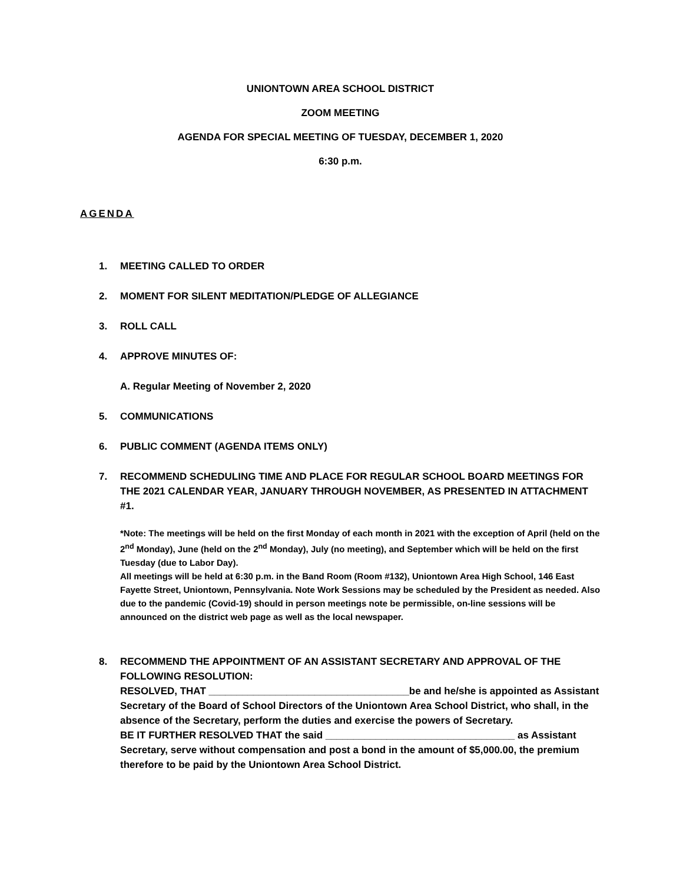UNIONTOWN AREA SCHOOL DISTRICT
ZOOM MEETING
AGENDA FOR SPECIAL MEETING OF TUESDAY, DECEMBER 1, 2020
6:30 p.m.
AGENDA
1. MEETING CALLED TO ORDER
2. MOMENT FOR SILENT MEDITATION/PLEDGE OF ALLEGIANCE
3. ROLL CALL
4. APPROVE MINUTES OF:
A. Regular Meeting of November 2, 2020
5. COMMUNICATIONS
6. PUBLIC COMMENT (AGENDA ITEMS ONLY)
7. RECOMMEND SCHEDULING TIME AND PLACE FOR REGULAR SCHOOL BOARD MEETINGS FOR THE 2021 CALENDAR YEAR, JANUARY THROUGH NOVEMBER, AS PRESENTED IN ATTACHMENT #1.
*Note: The meetings will be held on the first Monday of each month in 2021 with the exception of April (held on the 2<sup>nd</sup> Monday), June (held on the 2<sup>nd</sup> Monday), July (no meeting), and September which will be held on the first Tuesday (due to Labor Day).
All meetings will be held at 6:30 p.m. in the Band Room (Room #132), Uniontown Area High School, 146 East Fayette Street, Uniontown, Pennsylvania. Note Work Sessions may be scheduled by the President as needed. Also due to the pandemic (Covid-19) should in person meetings note be permissible, on-line sessions will be announced on the district web page as well as the local newspaper.
8. RECOMMEND THE APPOINTMENT OF AN ASSISTANT SECRETARY AND APPROVAL OF THE FOLLOWING RESOLUTION:
RESOLVED, THAT ____________________________________be and he/she is appointed as Assistant Secretary of the Board of School Directors of the Uniontown Area School District, who shall, in the absence of the Secretary, perform the duties and exercise the powers of Secretary.
BE IT FURTHER RESOLVED THAT the said __________________________________ as Assistant Secretary, serve without compensation and post a bond in the amount of $5,000.00, the premium therefore to be paid by the Uniontown Area School District.